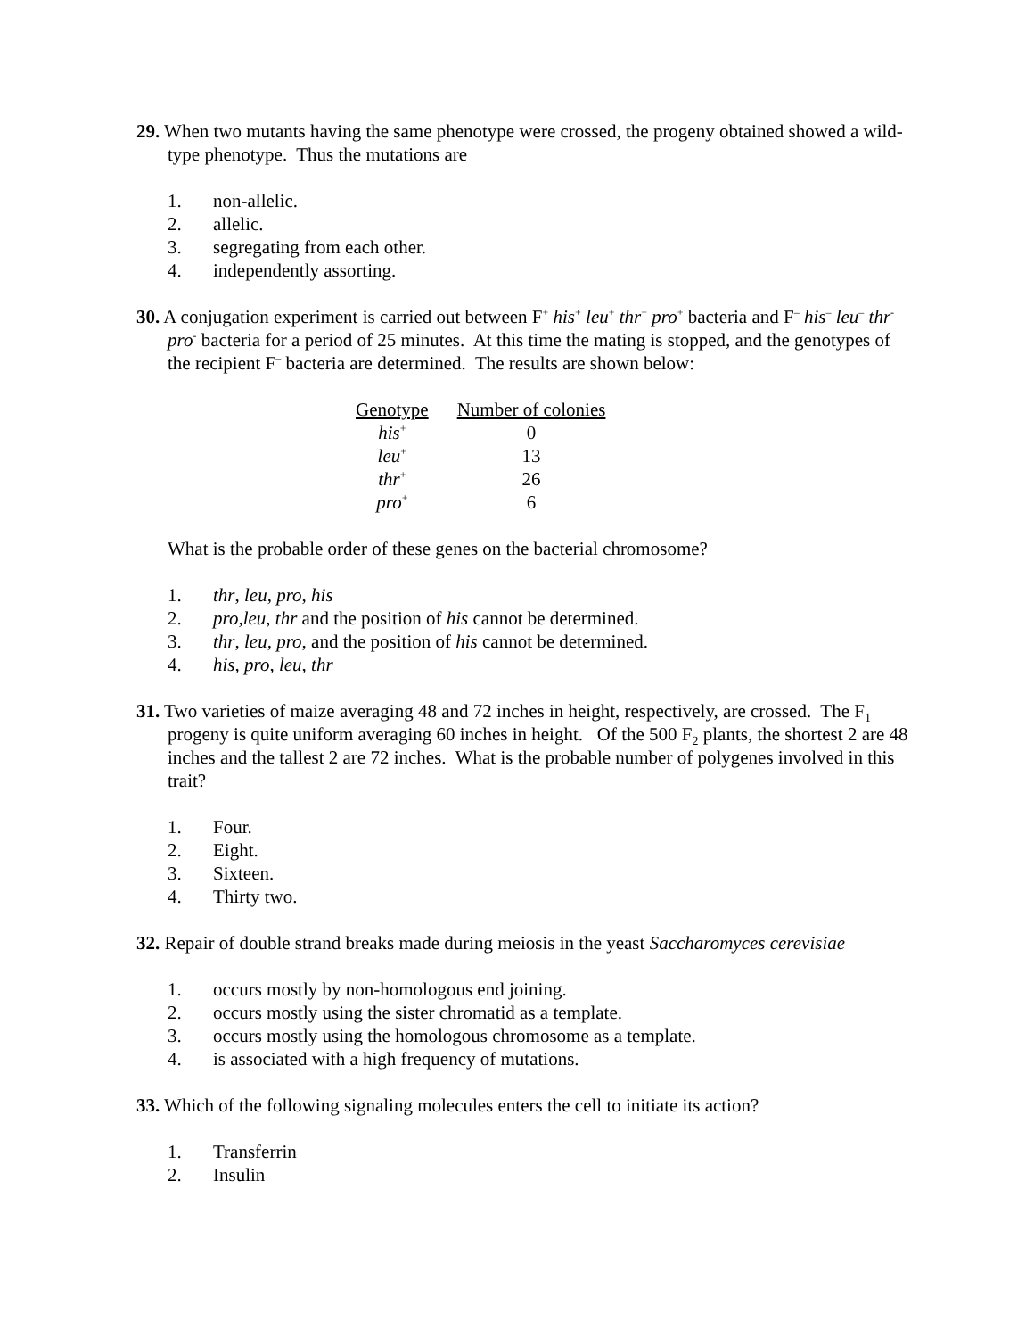29. When two mutants having the same phenotype were crossed, the progeny obtained showed a wild-type phenotype. Thus the mutations are
1. non-allelic.
2. allelic.
3. segregating from each other.
4. independently assorting.
30. A conjugation experiment is carried out between F<sup>+</sup> his<sup>+</sup> leu<sup>+</sup> thr<sup>+</sup> pro<sup>+</sup> bacteria and F<sup>–</sup> his<sup>–</sup> leu<sup>–</sup> thr<sup>-</sup> pro<sup>-</sup> bacteria for a period of 25 minutes. At this time the mating is stopped, and the genotypes of the recipient F<sup>–</sup> bacteria are determined. The results are shown below:
| Genotype | Number of colonies |
| --- | --- |
| his<sup>+</sup> | 0 |
| leu<sup>+</sup> | 13 |
| thr<sup>+</sup> | 26 |
| pro<sup>+</sup> | 6 |
What is the probable order of these genes on the bacterial chromosome?
1. thr, leu, pro, his
2. pro,leu, thr and the position of his cannot be determined.
3. thr, leu, pro, and the position of his cannot be determined.
4. his, pro, leu, thr
31. Two varieties of maize averaging 48 and 72 inches in height, respectively, are crossed. The F<sub>1</sub> progeny is quite uniform averaging 60 inches in height. Of the 500 F<sub>2</sub> plants, the shortest 2 are 48 inches and the tallest 2 are 72 inches. What is the probable number of polygenes involved in this trait?
1. Four.
2. Eight.
3. Sixteen.
4. Thirty two.
32. Repair of double strand breaks made during meiosis in the yeast Saccharomyces cerevisiae
1. occurs mostly by non-homologous end joining.
2. occurs mostly using the sister chromatid as a template.
3. occurs mostly using the homologous chromosome as a template.
4. is associated with a high frequency of mutations.
33. Which of the following signaling molecules enters the cell to initiate its action?
1. Transferrin
2. Insulin